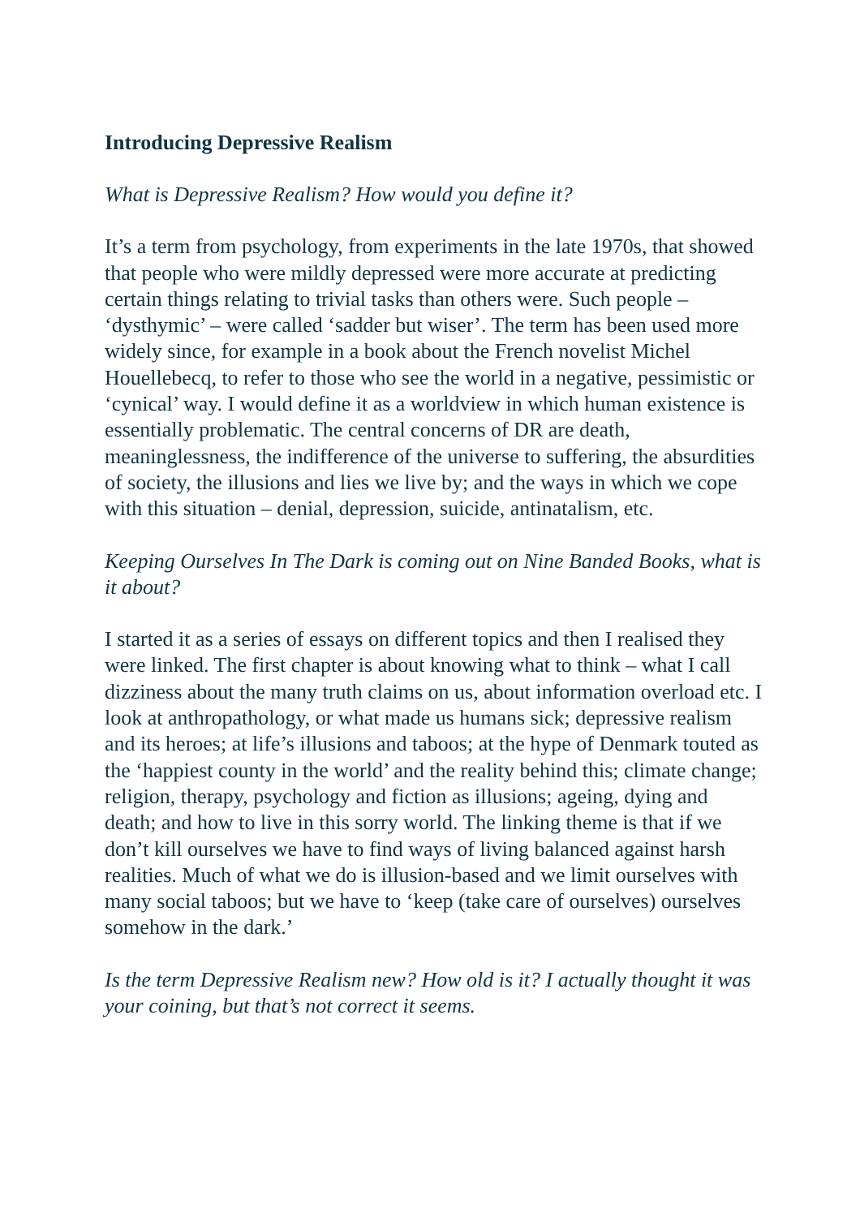Introducing Depressive Realism
What is Depressive Realism? How would you define it?
It’s a term from psychology, from experiments in the late 1970s, that showed that people who were mildly depressed were more accurate at predicting certain things relating to trivial tasks than others were. Such people – ‘dysthymic’ – were called ‘sadder but wiser’. The term has been used more widely since, for example in a book about the French novelist Michel Houellebecq, to refer to those who see the world in a negative, pessimistic or ‘cynical’ way. I would define it as a worldview in which human existence is essentially problematic. The central concerns of DR are death, meaninglessness, the indifference of the universe to suffering, the absurdities of society, the illusions and lies we live by; and the ways in which we cope with this situation – denial, depression, suicide, antinatalism, etc.
Keeping Ourselves In The Dark is coming out on Nine Banded Books, what is it about?
I started it as a series of essays on different topics and then I realised they were linked. The first chapter is about knowing what to think – what I call dizziness about the many truth claims on us, about information overload etc. I look at anthropathology, or what made us humans sick; depressive realism and its heroes; at life’s illusions and taboos; at the hype of Denmark touted as the ‘happiest county in the world’ and the reality behind this; climate change; religion, therapy, psychology and fiction as illusions; ageing, dying and death; and how to live in this sorry world. The linking theme is that if we don’t kill ourselves we have to find ways of living balanced against harsh realities. Much of what we do is illusion-based and we limit ourselves with many social taboos; but we have to ‘keep (take care of ourselves) ourselves somehow in the dark.’
Is the term Depressive Realism new? How old is it? I actually thought it was your coining, but that’s not correct it seems.